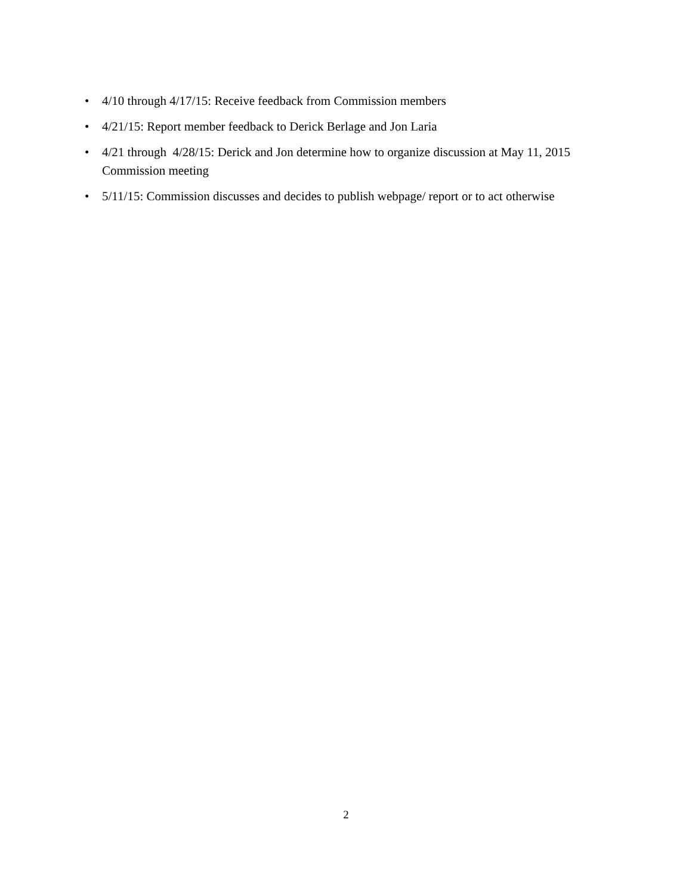• 4/10 through 4/17/15: Receive feedback from Commission members
• 4/21/15: Report member feedback to Derick Berlage and Jon Laria
• 4/21 through 4/28/15: Derick and Jon determine how to organize discussion at May 11, 2015 Commission meeting
• 5/11/15: Commission discusses and decides to publish webpage/ report or to act otherwise
2